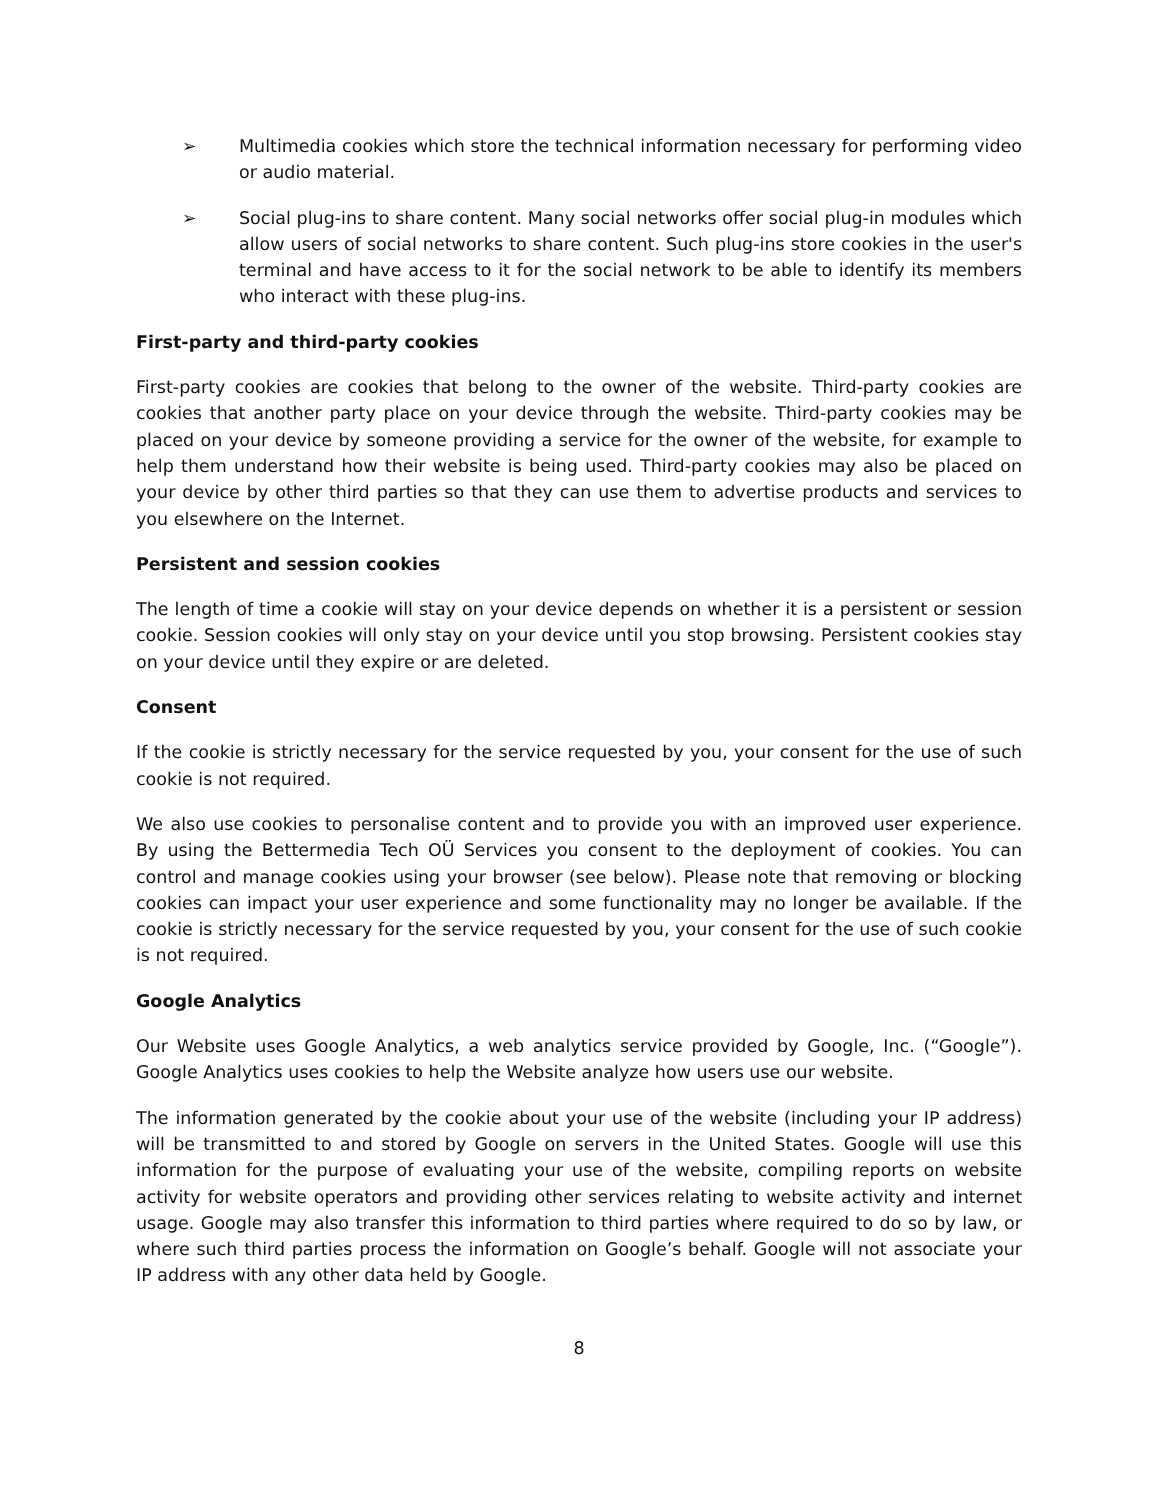➢ Multimedia cookies which store the technical information necessary for performing video or audio material.
➢ Social plug-ins to share content. Many social networks offer social plug-in modules which allow users of social networks to share content. Such plug-ins store cookies in the user's terminal and have access to it for the social network to be able to identify its members who interact with these plug-ins.
First-party and third-party cookies
First-party cookies are cookies that belong to the owner of the website. Third-party cookies are cookies that another party place on your device through the website. Third-party cookies may be placed on your device by someone providing a service for the owner of the website, for example to help them understand how their website is being used. Third-party cookies may also be placed on your device by other third parties so that they can use them to advertise products and services to you elsewhere on the Internet.
Persistent and session cookies
The length of time a cookie will stay on your device depends on whether it is a persistent or session cookie. Session cookies will only stay on your device until you stop browsing. Persistent cookies stay on your device until they expire or are deleted.
Consent
If the cookie is strictly necessary for the service requested by you, your consent for the use of such cookie is not required.
We also use cookies to personalise content and to provide you with an improved user experience. By using the Bettermedia Tech OÜ Services you consent to the deployment of cookies. You can control and manage cookies using your browser (see below). Please note that removing or blocking cookies can impact your user experience and some functionality may no longer be available. If the cookie is strictly necessary for the service requested by you, your consent for the use of such cookie is not required.
Google Analytics
Our Website uses Google Analytics, a web analytics service provided by Google, Inc. (“Google”). Google Analytics uses cookies to help the Website analyze how users use our website.
The information generated by the cookie about your use of the website (including your IP address) will be transmitted to and stored by Google on servers in the United States. Google will use this information for the purpose of evaluating your use of the website, compiling reports on website activity for website operators and providing other services relating to website activity and internet usage. Google may also transfer this information to third parties where required to do so by law, or where such third parties process the information on Google’s behalf. Google will not associate your IP address with any other data held by Google.
8